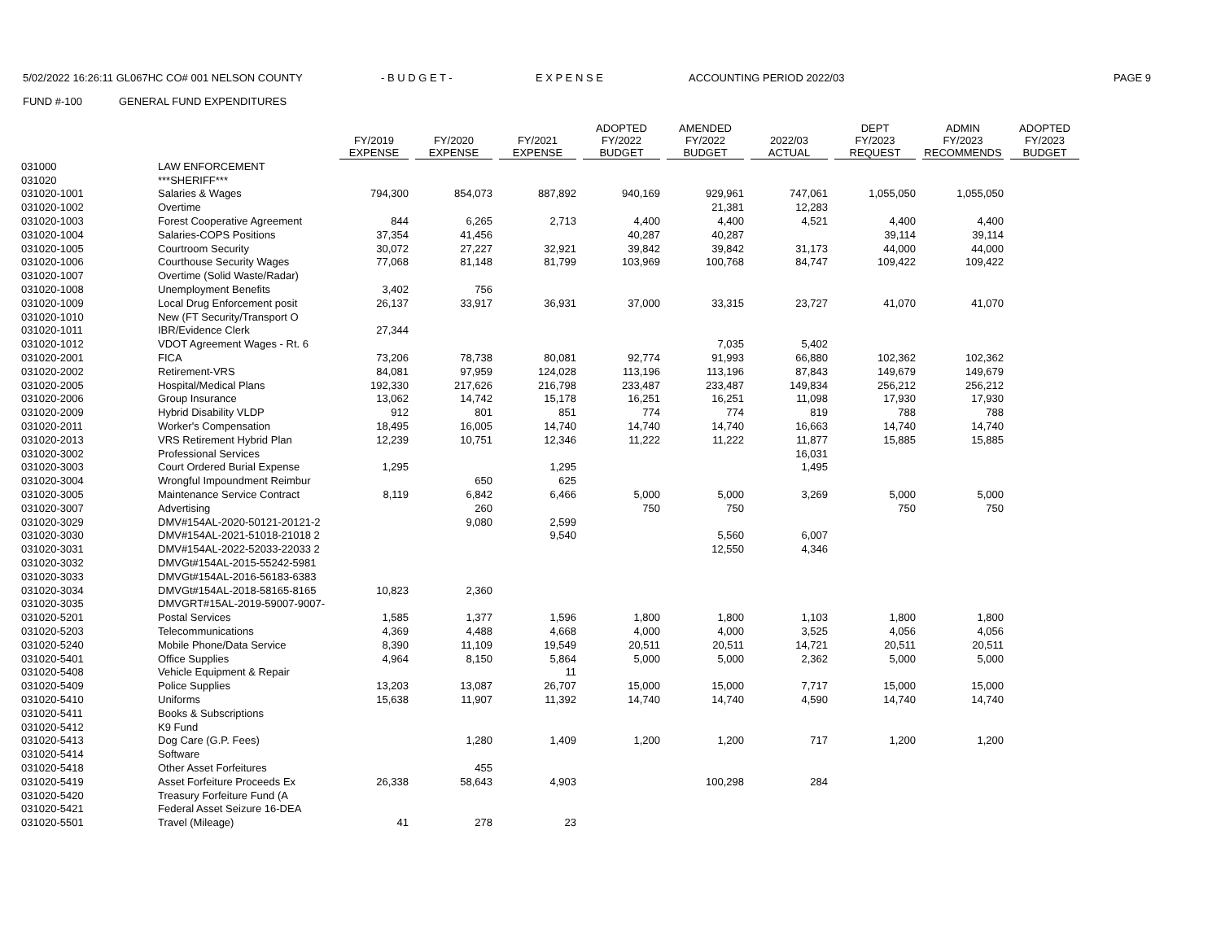5/02/2022 16:26:11 GL067HC CO# 001 NELSON COUNTY - B U D G E T - E X P E N S E ACCOUNTING PERIOD 2022/03 PAGE 9
FUND #-100 GENERAL FUND EXPENDITURES
| | | FY/2019 EXPENSE | FY/2020 EXPENSE | FY/2021 EXPENSE | ADOPTED FY/2022 BUDGET | AMENDED FY/2022 BUDGET | 2022/03 ACTUAL | DEPT FY/2023 REQUEST | ADMIN FY/2023 RECOMMENDS | ADOPTED FY/2023 BUDGET |
| --- | --- | --- | --- | --- | --- | --- | --- | --- | --- | --- |
| 031000 | LAW ENFORCEMENT | | | | | | | | | |
| 031020 | ***SHERIFF*** | | | | | | | | | |
| 031020-1001 | Salaries & Wages | 794,300 | 854,073 | 887,892 | 940,169 | 929,961 | 747,061 | 1,055,050 | 1,055,050 | |
| 031020-1002 | Overtime | | | | | 21,381 | 12,283 | | | |
| 031020-1003 | Forest Cooperative Agreement | 844 | 6,265 | 2,713 | 4,400 | 4,400 | 4,521 | 4,400 | 4,400 | |
| 031020-1004 | Salaries-COPS Positions | 37,354 | 41,456 | | 40,287 | 40,287 | | 39,114 | 39,114 | |
| 031020-1005 | Courtroom Security | 30,072 | 27,227 | 32,921 | 39,842 | 39,842 | 31,173 | 44,000 | 44,000 | |
| 031020-1006 | Courthouse Security Wages | 77,068 | 81,148 | 81,799 | 103,969 | 100,768 | 84,747 | 109,422 | 109,422 | |
| 031020-1007 | Overtime (Solid Waste/Radar) | | | | | | | | | |
| 031020-1008 | Unemployment Benefits | 3,402 | 756 | | | | | | | |
| 031020-1009 | Local Drug Enforcement posit | 26,137 | 33,917 | 36,931 | 37,000 | 33,315 | 23,727 | 41,070 | 41,070 | |
| 031020-1010 | New (FT Security/Transport O | | | | | | | | | |
| 031020-1011 | IBR/Evidence Clerk | 27,344 | | | | | | | | |
| 031020-1012 | VDOT Agreement Wages - Rt. 6 | | | | | 7,035 | 5,402 | | | |
| 031020-2001 | FICA | 73,206 | 78,738 | 80,081 | 92,774 | 91,993 | 66,880 | 102,362 | 102,362 | |
| 031020-2002 | Retirement-VRS | 84,081 | 97,959 | 124,028 | 113,196 | 113,196 | 87,843 | 149,679 | 149,679 | |
| 031020-2005 | Hospital/Medical Plans | 192,330 | 217,626 | 216,798 | 233,487 | 233,487 | 149,834 | 256,212 | 256,212 | |
| 031020-2006 | Group Insurance | 13,062 | 14,742 | 15,178 | 16,251 | 16,251 | 11,098 | 17,930 | 17,930 | |
| 031020-2009 | Hybrid Disability VLDP | 912 | 801 | 851 | 774 | 774 | 819 | 788 | 788 | |
| 031020-2011 | Worker's Compensation | 18,495 | 16,005 | 14,740 | 14,740 | 14,740 | 16,663 | 14,740 | 14,740 | |
| 031020-2013 | VRS Retirement Hybrid Plan | 12,239 | 10,751 | 12,346 | 11,222 | 11,222 | 11,877 | 15,885 | 15,885 | |
| 031020-3002 | Professional Services | | | | | | 16,031 | | | |
| 031020-3003 | Court Ordered Burial Expense | 1,295 | | 1,295 | | | 1,495 | | | |
| 031020-3004 | Wrongful Impoundment Reimbur | | 650 | 625 | | | | | | |
| 031020-3005 | Maintenance Service Contract | 8,119 | 6,842 | 6,466 | 5,000 | 5,000 | 3,269 | 5,000 | 5,000 | |
| 031020-3007 | Advertising | | 260 | | 750 | 750 | | 750 | 750 | |
| 031020-3029 | DMV#154AL-2020-50121-20121-2 | | 9,080 | 2,599 | | | | | | |
| 031020-3030 | DMV#154AL-2021-51018-21018 2 | | | 9,540 | | 5,560 | 6,007 | | | |
| 031020-3031 | DMV#154AL-2022-52033-22033 2 | | | | | 12,550 | 4,346 | | | |
| 031020-3032 | DMVGt#154AL-2015-55242-5981 | | | | | | | | | |
| 031020-3033 | DMVGt#154AL-2016-56183-6383 | | | | | | | | | |
| 031020-3034 | DMVGt#154AL-2018-58165-8165 | 10,823 | 2,360 | | | | | | | |
| 031020-3035 | DMVGRT#15AL-2019-59007-9007- | | | | | | | | | |
| 031020-5201 | Postal Services | 1,585 | 1,377 | 1,596 | 1,800 | 1,800 | 1,103 | 1,800 | 1,800 | |
| 031020-5203 | Telecommunications | 4,369 | 4,488 | 4,668 | 4,000 | 4,000 | 3,525 | 4,056 | 4,056 | |
| 031020-5240 | Mobile Phone/Data Service | 8,390 | 11,109 | 19,549 | 20,511 | 20,511 | 14,721 | 20,511 | 20,511 | |
| 031020-5401 | Office Supplies | 4,964 | 8,150 | 5,864 | 5,000 | 5,000 | 2,362 | 5,000 | 5,000 | |
| 031020-5408 | Vehicle Equipment & Repair | | | 11 | | | | | | |
| 031020-5409 | Police Supplies | 13,203 | 13,087 | 26,707 | 15,000 | 15,000 | 7,717 | 15,000 | 15,000 | |
| 031020-5410 | Uniforms | 15,638 | 11,907 | 11,392 | 14,740 | 14,740 | 4,590 | 14,740 | 14,740 | |
| 031020-5411 | Books & Subscriptions | | | | | | | | | |
| 031020-5412 | K9 Fund | | | | | | | | | |
| 031020-5413 | Dog Care (G.P. Fees) | | 1,280 | 1,409 | 1,200 | 1,200 | 717 | 1,200 | 1,200 | |
| 031020-5414 | Software | | | | | | | | | |
| 031020-5418 | Other Asset Forfeitures | | 455 | | | | | | | |
| 031020-5419 | Asset Forfeiture Proceeds Ex | 26,338 | 58,643 | 4,903 | | 100,298 | 284 | | | |
| 031020-5420 | Treasury Forfeiture Fund (A | | | | | | | | | |
| 031020-5421 | Federal Asset Seizure 16-DEA | | | | | | | | | |
| 031020-5501 | Travel (Mileage) | 41 | 278 | 23 | | | | | | |